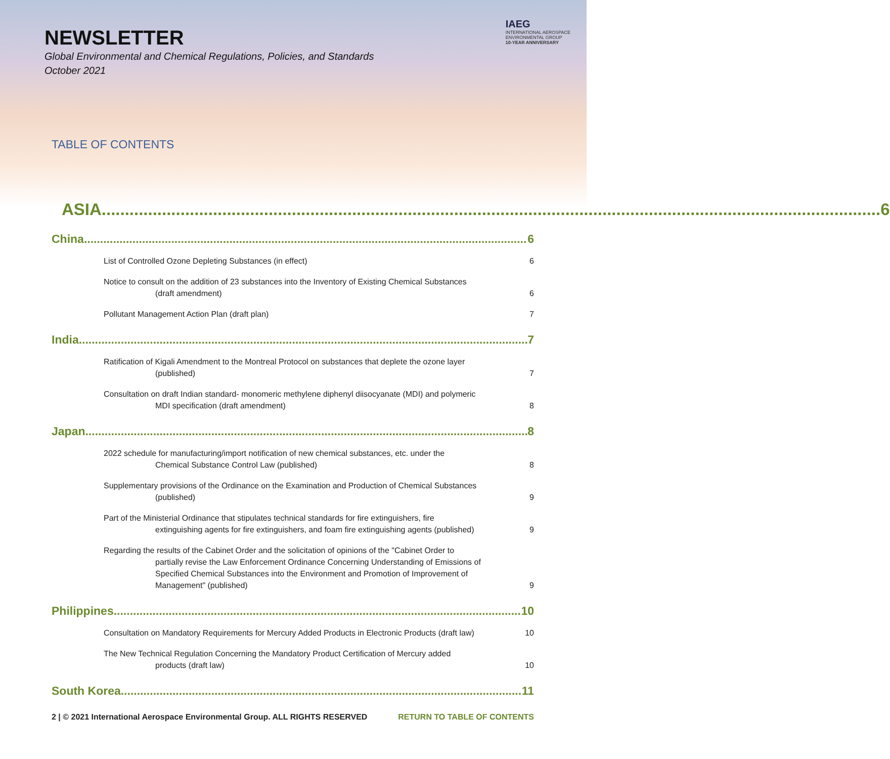NEWSLETTER
Global Environmental and Chemical Regulations, Policies, and Standards
October 2021
IAEG
INTERNATIONAL AEROSPACE
ENVIRONMENTAL GROUP
10-YEAR ANNIVERSARY
TABLE OF CONTENTS
ASIA 6
China 6
List of Controlled Ozone Depleting Substances (in effect) 6
Notice to consult on the addition of 23 substances into the Inventory of Existing Chemical Substances
(draft amendment)
6
Pollutant Management Action Plan (draft plan) 7
India 7
Ratification of Kigali Amendment to the Montreal Protocol on substances that deplete the ozone layer
(published)
7
Consultation on draft Indian standard- monomeric methylene diphenyl diisocyanate (MDI) and polymeric
MDI specification (draft amendment)
8
Japan 8
2022 schedule for manufacturing/import notification of new chemical substances, etc. under the
Chemical Substance Control Law (published)
8
Supplementary provisions of the Ordinance on the Examination and Production of Chemical Substances
(published)
9
Part of the Ministerial Ordinance that stipulates technical standards for fire extinguishers, fire
extinguishing agents for fire extinguishers, and foam fire extinguishing agents (published)
9
Regarding the results of the Cabinet Order and the solicitation of opinions of the "Cabinet Order to
partially revise the Law Enforcement Ordinance Concerning Understanding of Emissions of
Specified Chemical Substances into the Environment and Promotion of Improvement of
Management" (published)
9
Philippines 10
Consultation on Mandatory Requirements for Mercury Added Products in Electronic Products (draft law) 10
The New Technical Regulation Concerning the Mandatory Product Certification of Mercury added
products (draft law)
10
South Korea 11
2 | © 2021 International Aerospace Environmental Group. ALL RIGHTS RESERVED RETURN TO TABLE OF CONTENTS